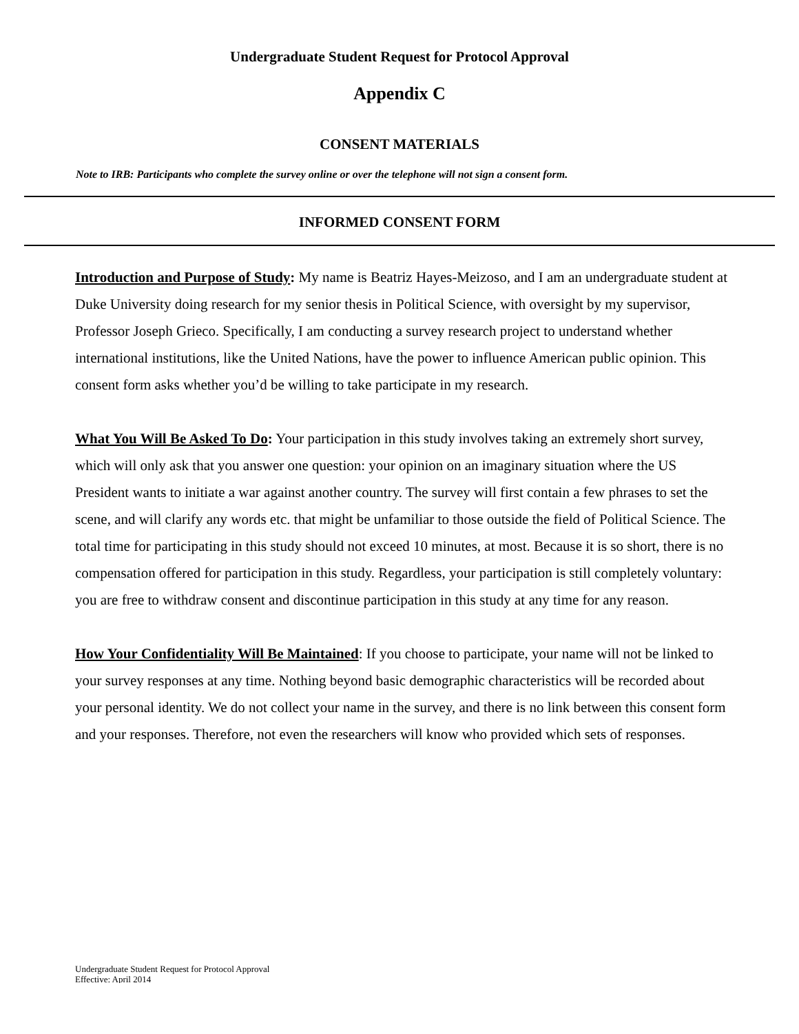Undergraduate Student Request for Protocol Approval
Appendix C
CONSENT MATERIALS
Note to IRB: Participants who complete the survey online or over the telephone will not sign a consent form.
INFORMED CONSENT FORM
Introduction and Purpose of Study: My name is Beatriz Hayes-Meizoso, and I am an undergraduate student at Duke University doing research for my senior thesis in Political Science, with oversight by my supervisor, Professor Joseph Grieco. Specifically, I am conducting a survey research project to understand whether international institutions, like the United Nations, have the power to influence American public opinion. This consent form asks whether you’d be willing to take participate in my research.
What You Will Be Asked To Do: Your participation in this study involves taking an extremely short survey, which will only ask that you answer one question: your opinion on an imaginary situation where the US President wants to initiate a war against another country. The survey will first contain a few phrases to set the scene, and will clarify any words etc. that might be unfamiliar to those outside the field of Political Science. The total time for participating in this study should not exceed 10 minutes, at most. Because it is so short, there is no compensation offered for participation in this study. Regardless, your participation is still completely voluntary: you are free to withdraw consent and discontinue participation in this study at any time for any reason.
How Your Confidentiality Will Be Maintained: If you choose to participate, your name will not be linked to your survey responses at any time. Nothing beyond basic demographic characteristics will be recorded about your personal identity. We do not collect your name in the survey, and there is no link between this consent form and your responses. Therefore, not even the researchers will know who provided which sets of responses.
Undergraduate Student Request for Protocol Approval
Effective: April 2014